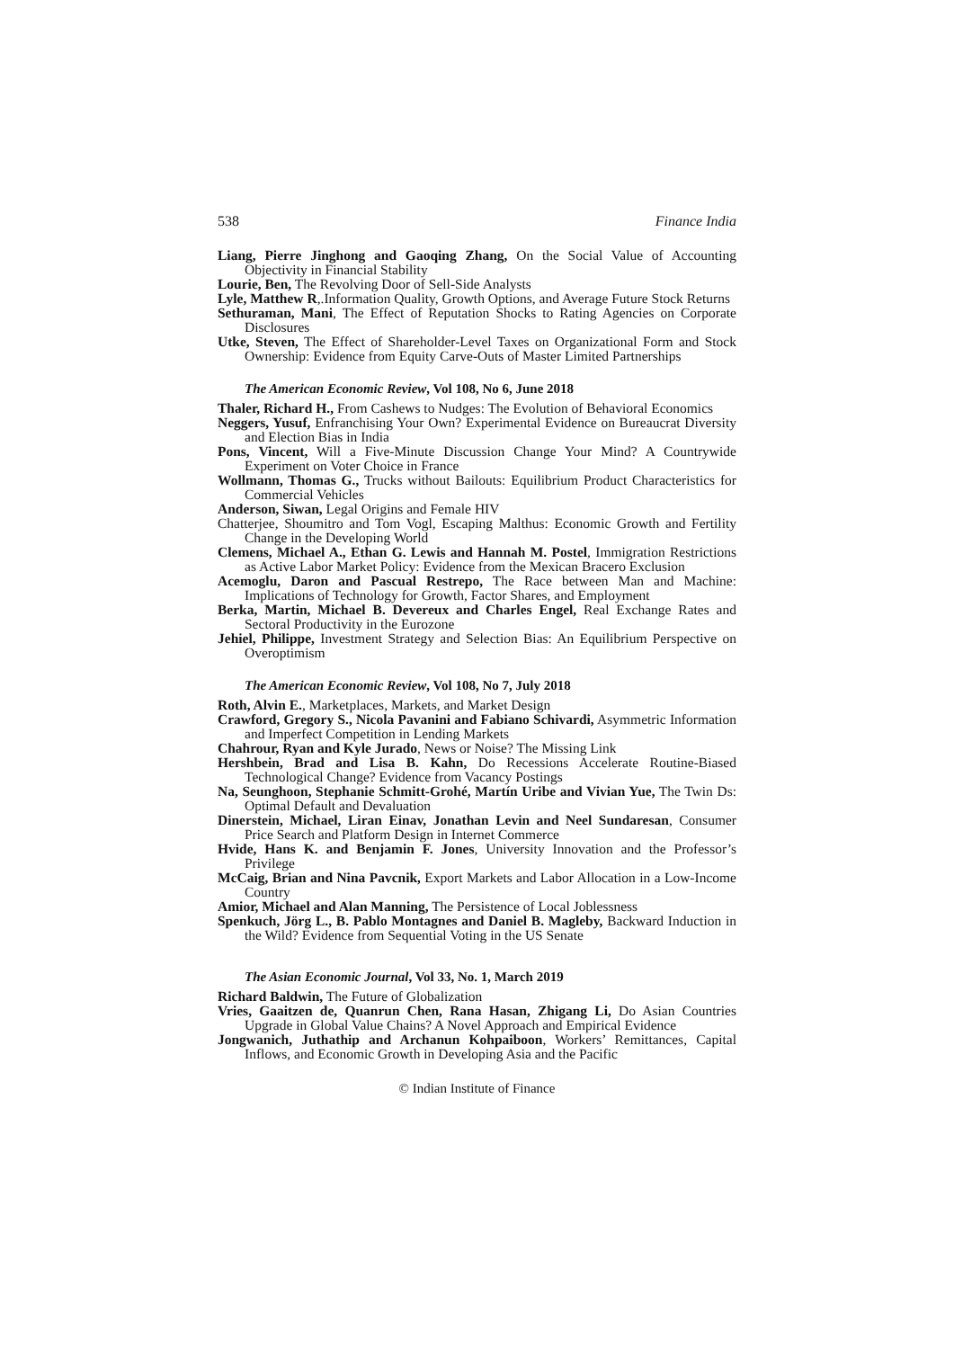538 Finance India
Liang, Pierre Jinghong and Gaoqing Zhang, On the Social Value of Accounting Objectivity in Financial Stability
Lourie, Ben, The Revolving Door of Sell-Side Analysts
Lyle, Matthew R,.Information Quality, Growth Options, and Average Future Stock Returns
Sethuraman, Mani, The Effect of Reputation Shocks to Rating Agencies on Corporate Disclosures
Utke, Steven, The Effect of Shareholder-Level Taxes on Organizational Form and Stock Ownership: Evidence from Equity Carve-Outs of Master Limited Partnerships
The American Economic Review, Vol 108, No 6, June 2018
Thaler, Richard H., From Cashews to Nudges: The Evolution of Behavioral Economics
Neggers, Yusuf, Enfranchising Your Own? Experimental Evidence on Bureaucrat Diversity and Election Bias in India
Pons, Vincent, Will a Five-Minute Discussion Change Your Mind? A Countrywide Experiment on Voter Choice in France
Wollmann, Thomas G., Trucks without Bailouts: Equilibrium Product Characteristics for Commercial Vehicles
Anderson, Siwan, Legal Origins and Female HIV
Chatterjee, Shoumitro and Tom Vogl, Escaping Malthus: Economic Growth and Fertility Change in the Developing World
Clemens, Michael A., Ethan G. Lewis and Hannah M. Postel, Immigration Restrictions as Active Labor Market Policy: Evidence from the Mexican Bracero Exclusion
Acemoglu, Daron and Pascual Restrepo, The Race between Man and Machine: Implications of Technology for Growth, Factor Shares, and Employment
Berka, Martin, Michael B. Devereux and Charles Engel, Real Exchange Rates and Sectoral Productivity in the Eurozone
Jehiel, Philippe, Investment Strategy and Selection Bias: An Equilibrium Perspective on Overoptimism
The American Economic Review, Vol 108, No 7, July 2018
Roth, Alvin E., Marketplaces, Markets, and Market Design
Crawford, Gregory S., Nicola Pavanini and Fabiano Schivardi, Asymmetric Information and Imperfect Competition in Lending Markets
Chahrour, Ryan and Kyle Jurado, News or Noise? The Missing Link
Hershbein, Brad and Lisa B. Kahn, Do Recessions Accelerate Routine-Biased Technological Change? Evidence from Vacancy Postings
Na, Seunghoon, Stephanie Schmitt-Grohé, Martín Uribe and Vivian Yue, The Twin Ds: Optimal Default and Devaluation
Dinerstein, Michael, Liran Einav, Jonathan Levin and Neel Sundaresan, Consumer Price Search and Platform Design in Internet Commerce
Hvide, Hans K. and Benjamin F. Jones, University Innovation and the Professor’s Privilege
McCaig, Brian and Nina Pavcnik, Export Markets and Labor Allocation in a Low-Income Country
Amior, Michael and Alan Manning, The Persistence of Local Joblessness
Spenkuch, Jörg L., B. Pablo Montagnes and Daniel B. Magleby, Backward Induction in the Wild? Evidence from Sequential Voting in the US Senate
The Asian Economic Journal, Vol 33, No. 1, March 2019
Richard Baldwin, The Future of Globalization
Vries, Gaaitzen de, Quanrun Chen, Rana Hasan, Zhigang Li, Do Asian Countries Upgrade in Global Value Chains? A Novel Approach and Empirical Evidence
Jongwanich, Juthathip and Archanun Kohpaiboon, Workers’ Remittances, Capital Inflows, and Economic Growth in Developing Asia and the Pacific
© Indian Institute of Finance